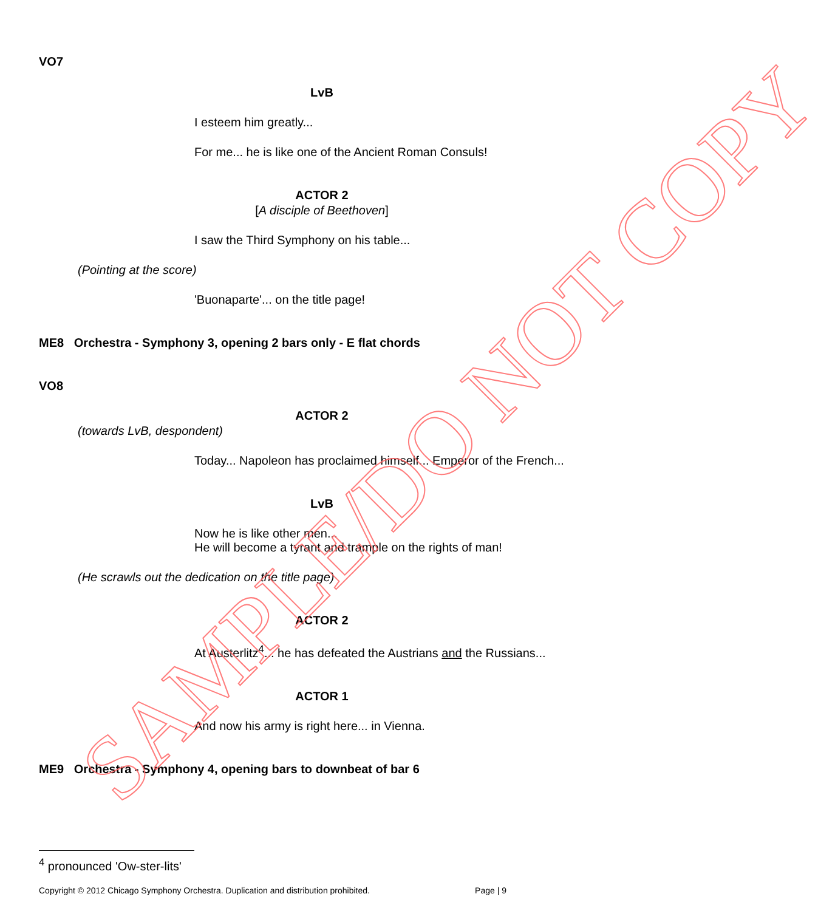VO7
LvB
I esteem him greatly...
For me... he is like one of the Ancient Roman Consuls!
ACTOR 2
[A disciple of Beethoven]
I saw the Third Symphony on his table...
(Pointing at the score)
'Buonaparte'... on the title page!
ME8 Orchestra - Symphony 3, opening 2 bars only - E flat chords
VO8
ACTOR 2
(towards LvB, despondent)
Today... Napoleon has proclaimed himself... Emperor of the French...
LvB
Now he is like other men...
He will become a tyrant and trample on the rights of man!
(He scrawls out the dedication on the title page)
ACTOR 2
At Austerlitz<sup>4</sup>... he has defeated the Austrians and the Russians...
ACTOR 1
And now his army is right here... in Vienna.
ME9 Orchestra - Symphony 4, opening bars to downbeat of bar 6
<sup>4</sup> pronounced 'Ow-ster-lits'
Copyright © 2012 Chicago Symphony Orchestra. Duplication and distribution prohibited. Page | 9
SAMPLE/DO NOT COPY